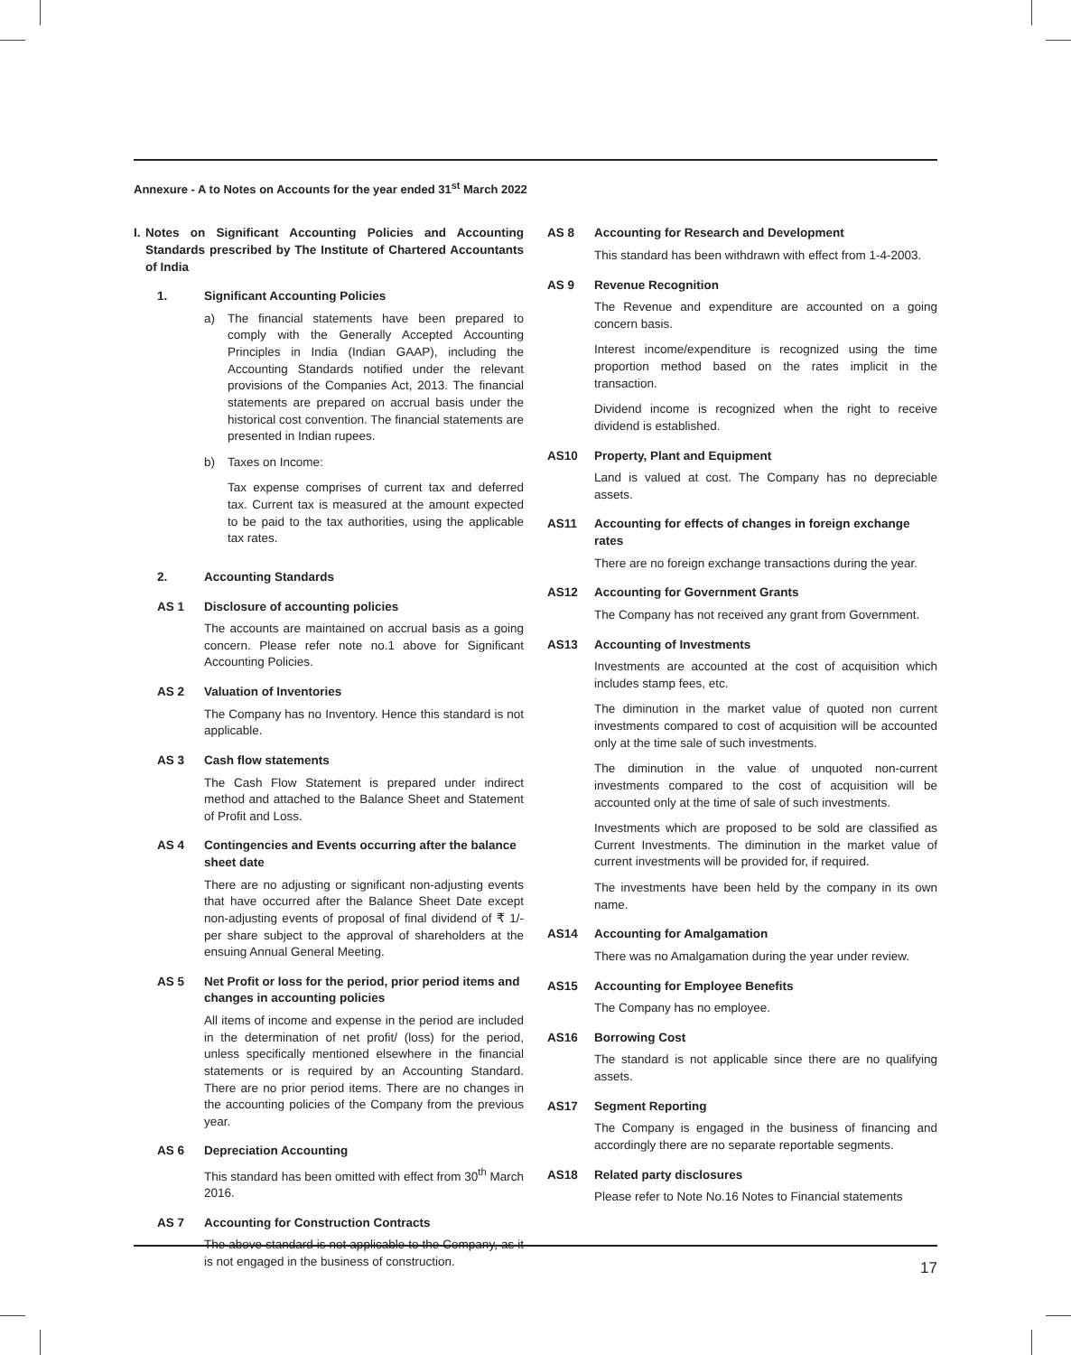Annexure - A to Notes on Accounts for the year ended 31<sup>st</sup> March 2022
I. Notes on Significant Accounting Policies and Accounting Standards prescribed by The Institute of Chartered Accountants of India
1. Significant Accounting Policies
a) The financial statements have been prepared to comply with the Generally Accepted Accounting Principles in India (Indian GAAP), including the Accounting Standards notified under the relevant provisions of the Companies Act, 2013. The financial statements are prepared on accrual basis under the historical cost convention. The financial statements are presented in Indian rupees.
b) Taxes on Income:
Tax expense comprises of current tax and deferred tax. Current tax is measured at the amount expected to be paid to the tax authorities, using the applicable tax rates.
2. Accounting Standards
AS 1 Disclosure of accounting policies
The accounts are maintained on accrual basis as a going concern. Please refer note no.1 above for Significant Accounting Policies.
AS 2 Valuation of Inventories
The Company has no Inventory. Hence this standard is not applicable.
AS 3 Cash flow statements
The Cash Flow Statement is prepared under indirect method and attached to the Balance Sheet and Statement of Profit and Loss.
AS 4 Contingencies and Events occurring after the balance sheet date
There are no adjusting or significant non-adjusting events that have occurred after the Balance Sheet Date except non-adjusting events of proposal of final dividend of ₹ 1/- per share subject to the approval of shareholders at the ensuing Annual General Meeting.
AS 5 Net Profit or loss for the period, prior period items and changes in accounting policies
All items of income and expense in the period are included in the determination of net profit/ (loss) for the period, unless specifically mentioned elsewhere in the financial statements or is required by an Accounting Standard. There are no prior period items. There are no changes in the accounting policies of the Company from the previous year.
AS 6 Depreciation Accounting
This standard has been omitted with effect from 30<sup>th</sup> March 2016.
AS 7 Accounting for Construction Contracts
The above standard is not applicable to the Company, as it is not engaged in the business of construction.
AS 8 Accounting for Research and Development
This standard has been withdrawn with effect from 1-4-2003.
AS 9 Revenue Recognition
The Revenue and expenditure are accounted on a going concern basis.
Interest income/expenditure is recognized using the time proportion method based on the rates implicit in the transaction.
Dividend income is recognized when the right to receive dividend is established.
AS10 Property, Plant and Equipment
Land is valued at cost. The Company has no depreciable assets.
AS11 Accounting for effects of changes in foreign exchange rates
There are no foreign exchange transactions during the year.
AS12 Accounting for Government Grants
The Company has not received any grant from Government.
AS13 Accounting of Investments
Investments are accounted at the cost of acquisition which includes stamp fees, etc.
The diminution in the market value of quoted non current investments compared to cost of acquisition will be accounted only at the time sale of such investments.
The diminution in the value of unquoted non-current investments compared to the cost of acquisition will be accounted only at the time of sale of such investments.
Investments which are proposed to be sold are classified as Current Investments. The diminution in the market value of current investments will be provided for, if required.
The investments have been held by the company in its own name.
AS14 Accounting for Amalgamation
There was no Amalgamation during the year under review.
AS15 Accounting for Employee Benefits
The Company has no employee.
AS16 Borrowing Cost
The standard is not applicable since there are no qualifying assets.
AS17 Segment Reporting
The Company is engaged in the business of financing and accordingly there are no separate reportable segments.
AS18 Related party disclosures
Please refer to Note No.16 Notes to Financial statements
17